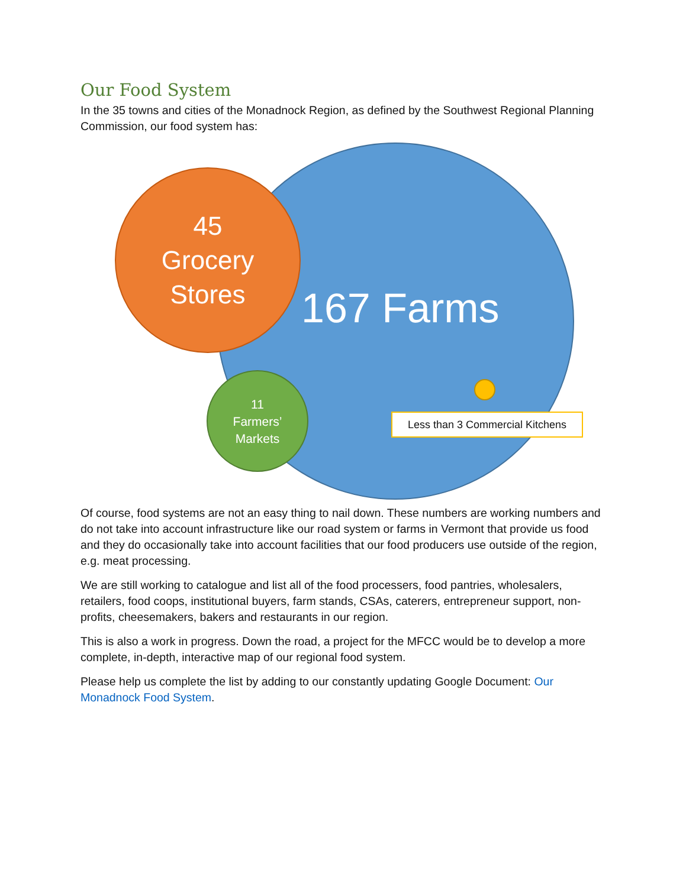Our Food System
In the 35 towns and cities of the Monadnock Region, as defined by the Southwest Regional Planning Commission, our food system has:
45
Grocery
Stores
167 Farms
11
Farmers’
Markets
Less than 3 Commercial Kitchens
Of course, food systems are not an easy thing to nail down. These numbers are working numbers and do not take into account infrastructure like our road system or farms in Vermont that provide us food and they do occasionally take into account facilities that our food producers use outside of the region, e.g. meat processing.
We are still working to catalogue and list all of the food processers, food pantries, wholesalers, retailers, food coops, institutional buyers, farm stands, CSAs, caterers, entrepreneur support, non-profits, cheesemakers, bakers and restaurants in our region.
This is also a work in progress. Down the road, a project for the MFCC would be to develop a more complete, in-depth, interactive map of our regional food system.
Please help us complete the list by adding to our constantly updating Google Document: Our Monadnock Food System.